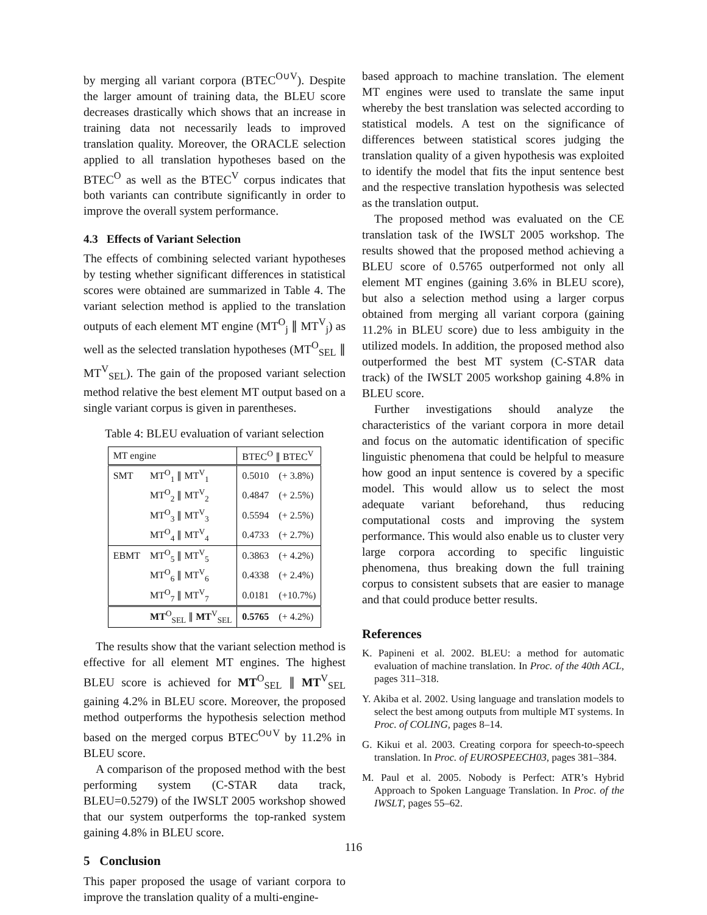by merging all variant corpora (BTEC<sup>O∪V</sup>). Despite the larger amount of training data, the BLEU score decreases drastically which shows that an increase in training data not necessarily leads to improved translation quality. Moreover, the ORACLE selection applied to all translation hypotheses based on the BTEC<sup>O</sup> as well as the BTEC<sup>V</sup> corpus indicates that both variants can contribute significantly in order to improve the overall system performance.
4.3 Effects of Variant Selection
The effects of combining selected variant hypotheses by testing whether significant differences in statistical scores were obtained are summarized in Table 4. The variant selection method is applied to the translation outputs of each element MT engine (MT<sup>O</sup><sub>j</sub> ∥ MT<sup>V</sup><sub>j</sub>) as well as the selected translation hypotheses (MT<sup>O</sup><sub>SEL</sub> ∥ MT<sup>V</sup><sub>SEL</sub>). The gain of the proposed variant selection method relative the best element MT output based on a single variant corpus is given in parentheses.
Table 4: BLEU evaluation of variant selection
| MT engine | | BTEC<sup>O</sup> ∥ BTEC<sup>V</sup> | |
| --- | --- | --- | --- |
| SMT | MT<sup>O</sup><sub>1</sub> ∥ MT<sup>V</sup><sub>1</sub> | 0.5010 | (+ 3.8%) |
| | MT<sup>O</sup><sub>2</sub> ∥ MT<sup>V</sup><sub>2</sub> | 0.4847 | (+ 2.5%) |
| | MT<sup>O</sup><sub>3</sub> ∥ MT<sup>V</sup><sub>3</sub> | 0.5594 | (+ 2.5%) |
| | MT<sup>O</sup><sub>4</sub> ∥ MT<sup>V</sup><sub>4</sub> | 0.4733 | (+ 2.7%) |
| EBMT | MT<sup>O</sup><sub>5</sub> ∥ MT<sup>V</sup><sub>5</sub> | 0.3863 | (+ 4.2%) |
| | MT<sup>O</sup><sub>6</sub> ∥ MT<sup>V</sup><sub>6</sub> | 0.4338 | (+ 2.4%) |
| | MT<sup>O</sup><sub>7</sub> ∥ MT<sup>V</sup><sub>7</sub> | 0.0181 | (+10.7%) |
| | MT<sup>O</sup><sub>SEL</sub> ∥ MT<sup>V</sup><sub>SEL</sub> | 0.5765 | (+ 4.2%) |
The results show that the variant selection method is effective for all element MT engines. The highest BLEU score is achieved for MT<sup>O</sup><sub>SEL</sub> ∥ MT<sup>V</sup><sub>SEL</sub> gaining 4.2% in BLEU score. Moreover, the proposed method outperforms the hypothesis selection method based on the merged corpus BTEC<sup>O∪V</sup> by 11.2% in BLEU score.
A comparison of the proposed method with the best performing system (C-STAR data track, BLEU=0.5279) of the IWSLT 2005 workshop showed that our system outperforms the top-ranked system gaining 4.8% in BLEU score.
5 Conclusion
This paper proposed the usage of variant corpora to improve the translation quality of a multi-engine-
based approach to machine translation. The element MT engines were used to translate the same input whereby the best translation was selected according to statistical models. A test on the significance of differences between statistical scores judging the translation quality of a given hypothesis was exploited to identify the model that fits the input sentence best and the respective translation hypothesis was selected as the translation output.
The proposed method was evaluated on the CE translation task of the IWSLT 2005 workshop. The results showed that the proposed method achieving a BLEU score of 0.5765 outperformed not only all element MT engines (gaining 3.6% in BLEU score), but also a selection method using a larger corpus obtained from merging all variant corpora (gaining 11.2% in BLEU score) due to less ambiguity in the utilized models. In addition, the proposed method also outperformed the best MT system (C-STAR data track) of the IWSLT 2005 workshop gaining 4.8% in BLEU score.
Further investigations should analyze the characteristics of the variant corpora in more detail and focus on the automatic identification of specific linguistic phenomena that could be helpful to measure how good an input sentence is covered by a specific model. This would allow us to select the most adequate variant beforehand, thus reducing computational costs and improving the system performance. This would also enable us to cluster very large corpora according to specific linguistic phenomena, thus breaking down the full training corpus to consistent subsets that are easier to manage and that could produce better results.
References
K. Papineni et al. 2002. BLEU: a method for automatic evaluation of machine translation. In Proc. of the 40th ACL, pages 311–318.
Y. Akiba et al. 2002. Using language and translation models to select the best among outputs from multiple MT systems. In Proc. of COLING, pages 8–14.
G. Kikui et al. 2003. Creating corpora for speech-to-speech translation. In Proc. of EUROSPEECH03, pages 381–384.
M. Paul et al. 2005. Nobody is Perfect: ATR’s Hybrid Approach to Spoken Language Translation. In Proc. of the IWSLT, pages 55–62.
116